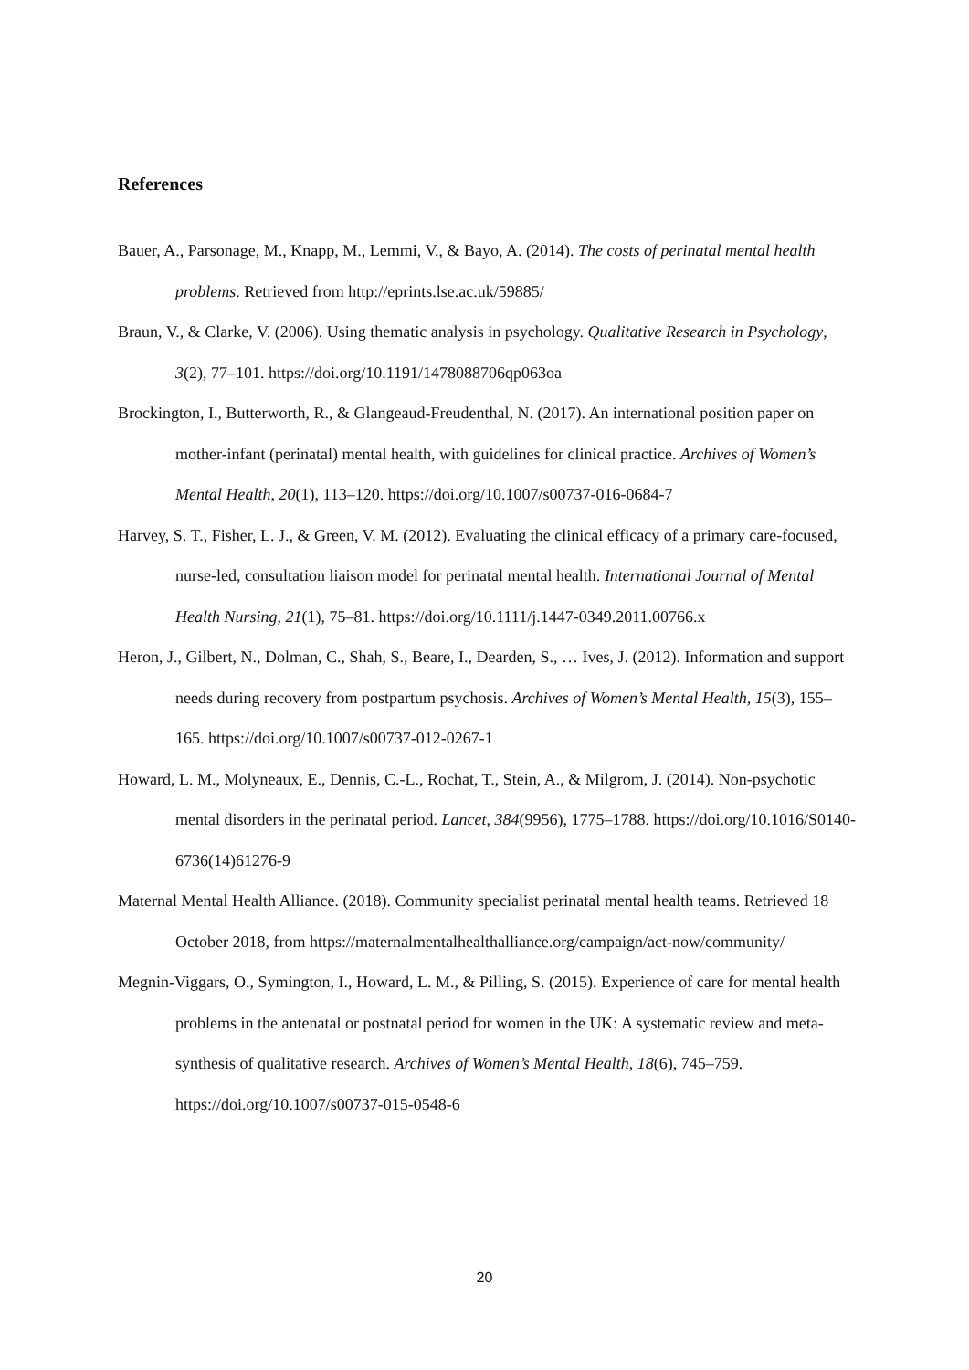References
Bauer, A., Parsonage, M., Knapp, M., Lemmi, V., & Bayo, A. (2014). The costs of perinatal mental health problems. Retrieved from http://eprints.lse.ac.uk/59885/
Braun, V., & Clarke, V. (2006). Using thematic analysis in psychology. Qualitative Research in Psychology, 3(2), 77–101. https://doi.org/10.1191/1478088706qp063oa
Brockington, I., Butterworth, R., & Glangeaud-Freudenthal, N. (2017). An international position paper on mother-infant (perinatal) mental health, with guidelines for clinical practice. Archives of Women’s Mental Health, 20(1), 113–120. https://doi.org/10.1007/s00737-016-0684-7
Harvey, S. T., Fisher, L. J., & Green, V. M. (2012). Evaluating the clinical efficacy of a primary care-focused, nurse-led, consultation liaison model for perinatal mental health. International Journal of Mental Health Nursing, 21(1), 75–81. https://doi.org/10.1111/j.1447-0349.2011.00766.x
Heron, J., Gilbert, N., Dolman, C., Shah, S., Beare, I., Dearden, S., … Ives, J. (2012). Information and support needs during recovery from postpartum psychosis. Archives of Women’s Mental Health, 15(3), 155–165. https://doi.org/10.1007/s00737-012-0267-1
Howard, L. M., Molyneaux, E., Dennis, C.-L., Rochat, T., Stein, A., & Milgrom, J. (2014). Non-psychotic mental disorders in the perinatal period. Lancet, 384(9956), 1775–1788. https://doi.org/10.1016/S0140-6736(14)61276-9
Maternal Mental Health Alliance. (2018). Community specialist perinatal mental health teams. Retrieved 18 October 2018, from https://maternalmentalhealthalliance.org/campaign/act-now/community/
Megnin-Viggars, O., Symington, I., Howard, L. M., & Pilling, S. (2015). Experience of care for mental health problems in the antenatal or postnatal period for women in the UK: A systematic review and meta-synthesis of qualitative research. Archives of Women’s Mental Health, 18(6), 745–759. https://doi.org/10.1007/s00737-015-0548-6
20